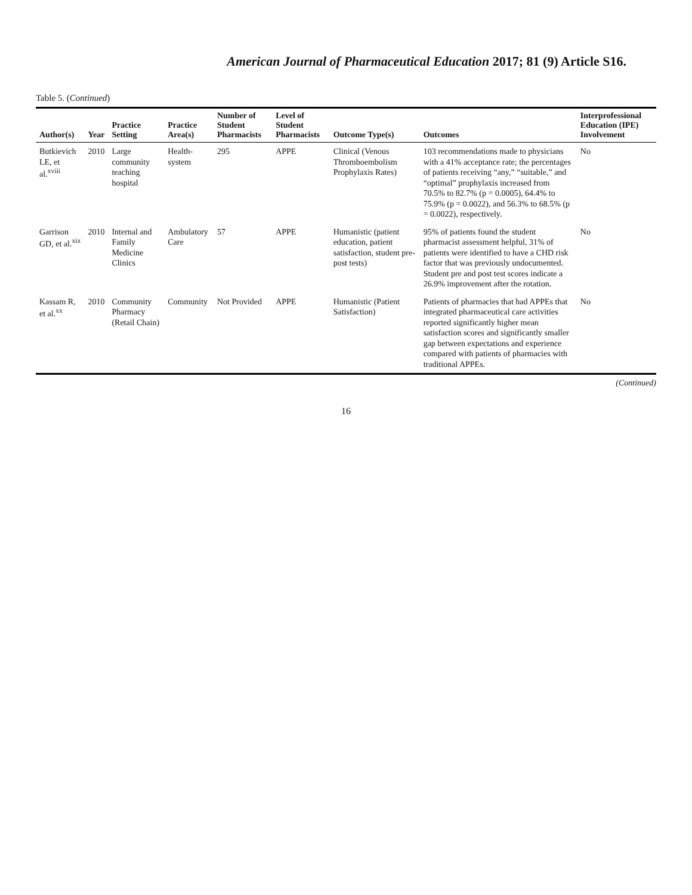American Journal of Pharmaceutical Education 2017; 81 (9) Article S16.
Table 5. (Continued)
| Author(s) | Year | Practice Setting | Practice Area(s) | Number of Student Pharmacists | Level of Student Pharmacists | Outcome Type(s) | Outcomes | Interprofessional Education (IPE) Involvement |
| --- | --- | --- | --- | --- | --- | --- | --- | --- |
| Butkievich LE, et al.<sup>xviii</sup> | 2010 | Large community teaching hospital | Health-system | 295 | APPE | Clinical (Venous Thromboembolism Prophylaxis Rates) | 103 recommendations made to physicians with a 41% acceptance rate; the percentages of patients receiving “any,” “suitable,” and “optimal” prophylaxis increased from 70.5% to 82.7% (p = 0.0005), 64.4% to 75.9% (p = 0.0022), and 56.3% to 68.5% (p = 0.0022), respectively. | No |
| Garrison GD, et al.<sup>xix</sup> | 2010 | Internal and Family Medicine Clinics | Ambulatory Care | 57 | APPE | Humanistic (patient education, patient satisfaction, student pre-post tests) | 95% of patients found the student pharmacist assessment helpful, 31% of patients were identified to have a CHD risk factor that was previously undocumented. Student pre and post test scores indicate a 26.9% improvement after the rotation. | No |
| Kassam R, et al.<sup>xx</sup> | 2010 | Community Pharmacy (Retail Chain) | Community | Not Provided | APPE | Humanistic (Patient Satisfaction) | Patients of pharmacies that had APPEs that integrated pharmaceutical care activities reported significantly higher mean satisfaction scores and significantly smaller gap between expectations and experience compared with patients of pharmacies with traditional APPEs. | No |
(Continued)
16